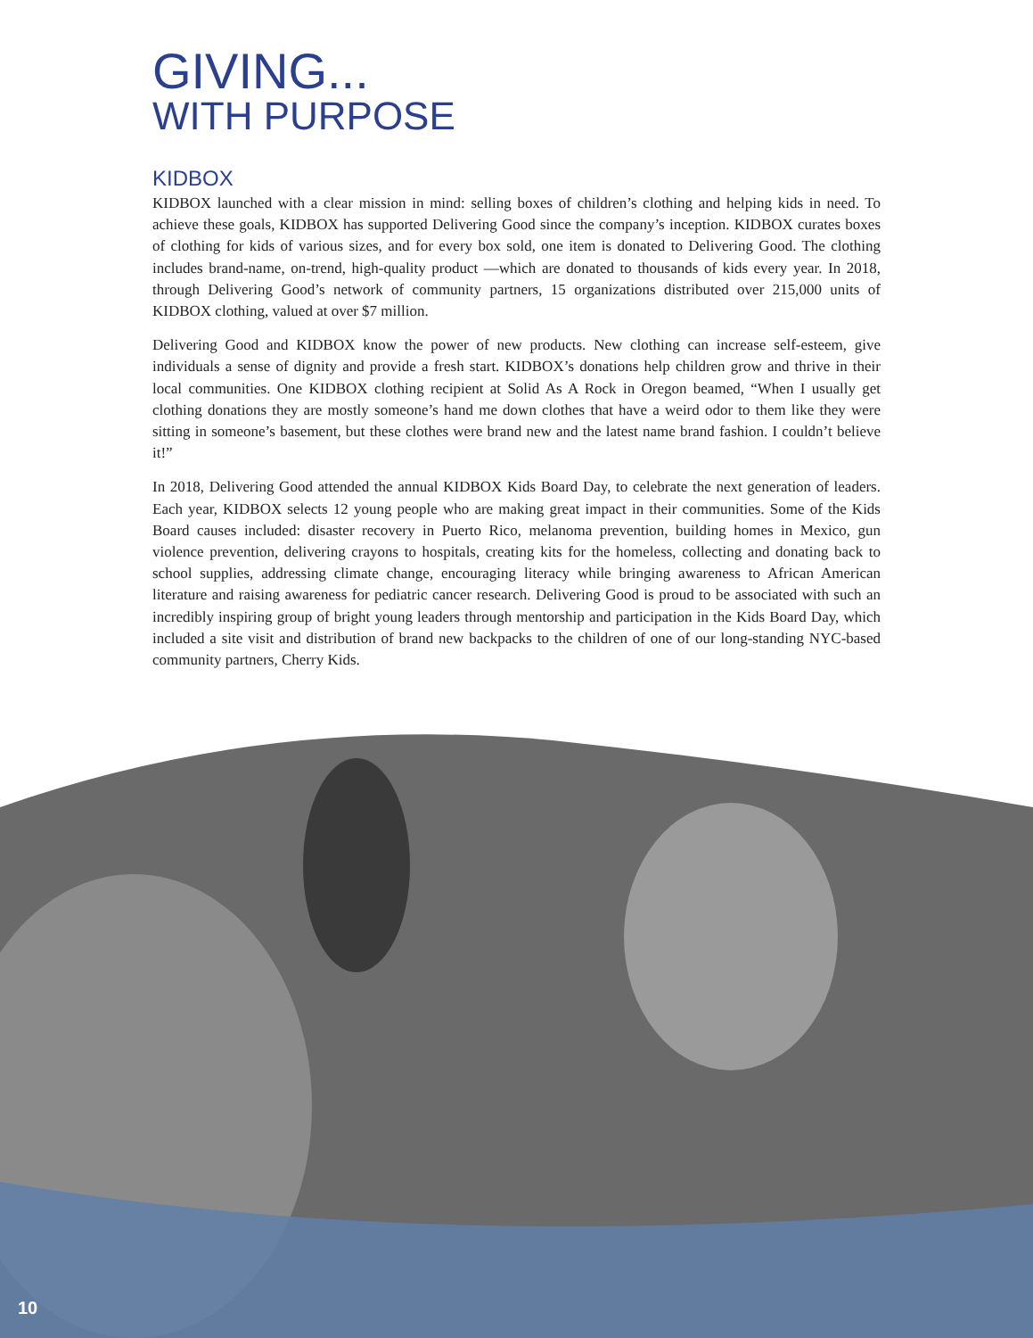GIVING...
WITH PURPOSE
KIDBOX
KIDBOX launched with a clear mission in mind: selling boxes of children’s clothing and helping kids in need. To achieve these goals, KIDBOX has supported Delivering Good since the company’s inception. KIDBOX curates boxes of clothing for kids of various sizes, and for every box sold, one item is donated to Delivering Good. The clothing includes brand-name, on-trend, high-quality product —which are donated to thousands of kids every year. In 2018, through Delivering Good’s network of community partners, 15 organizations distributed over 215,000 units of KIDBOX clothing, valued at over $7 million.
Delivering Good and KIDBOX know the power of new products. New clothing can increase self-esteem, give individuals a sense of dignity and provide a fresh start. KIDBOX’s donations help children grow and thrive in their local communities. One KIDBOX clothing recipient at Solid As A Rock in Oregon beamed, “When I usually get clothing donations they are mostly someone’s hand me down clothes that have a weird odor to them like they were sitting in someone’s basement, but these clothes were brand new and the latest name brand fashion. I couldn’t believe it!”
In 2018, Delivering Good attended the annual KIDBOX Kids Board Day, to celebrate the next generation of leaders. Each year, KIDBOX selects 12 young people who are making great impact in their communities. Some of the Kids Board causes included: disaster recovery in Puerto Rico, melanoma prevention, building homes in Mexico, gun violence prevention, delivering crayons to hospitals, creating kits for the homeless, collecting and donating back to school supplies, addressing climate change, encouraging literacy while bringing awareness to African American literature and raising awareness for pediatric cancer research. Delivering Good is proud to be associated with such an incredibly inspiring group of bright young leaders through mentorship and participation in the Kids Board Day, which included a site visit and distribution of brand new backpacks to the children of one of our long-standing NYC-based community partners, Cherry Kids.
10